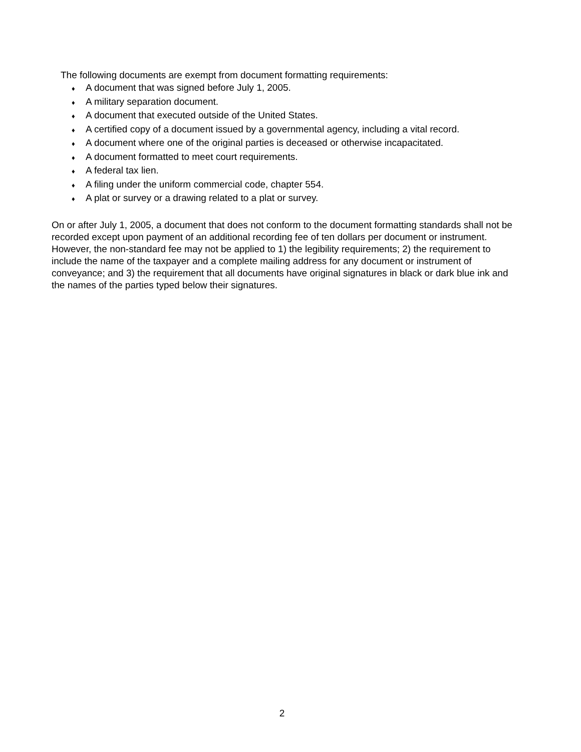The following documents are exempt from document formatting requirements:
♦ A document that was signed before July 1, 2005.
♦ A military separation document.
♦ A document that executed outside of the United States.
♦ A certified copy of a document issued by a governmental agency, including a vital record.
♦ A document where one of the original parties is deceased or otherwise incapacitated.
♦ A document formatted to meet court requirements.
♦ A federal tax lien.
♦ A filing under the uniform commercial code, chapter 554.
♦ A plat or survey or a drawing related to a plat or survey.
On or after July 1, 2005, a document that does not conform to the document formatting standards shall not be recorded except upon payment of an additional recording fee of ten dollars per document or instrument. However, the non-standard fee may not be applied to 1) the legibility requirements; 2) the requirement to include the name of the taxpayer and a complete mailing address for any document or instrument of conveyance; and 3) the requirement that all documents have original signatures in black or dark blue ink and the names of the parties typed below their signatures.
2